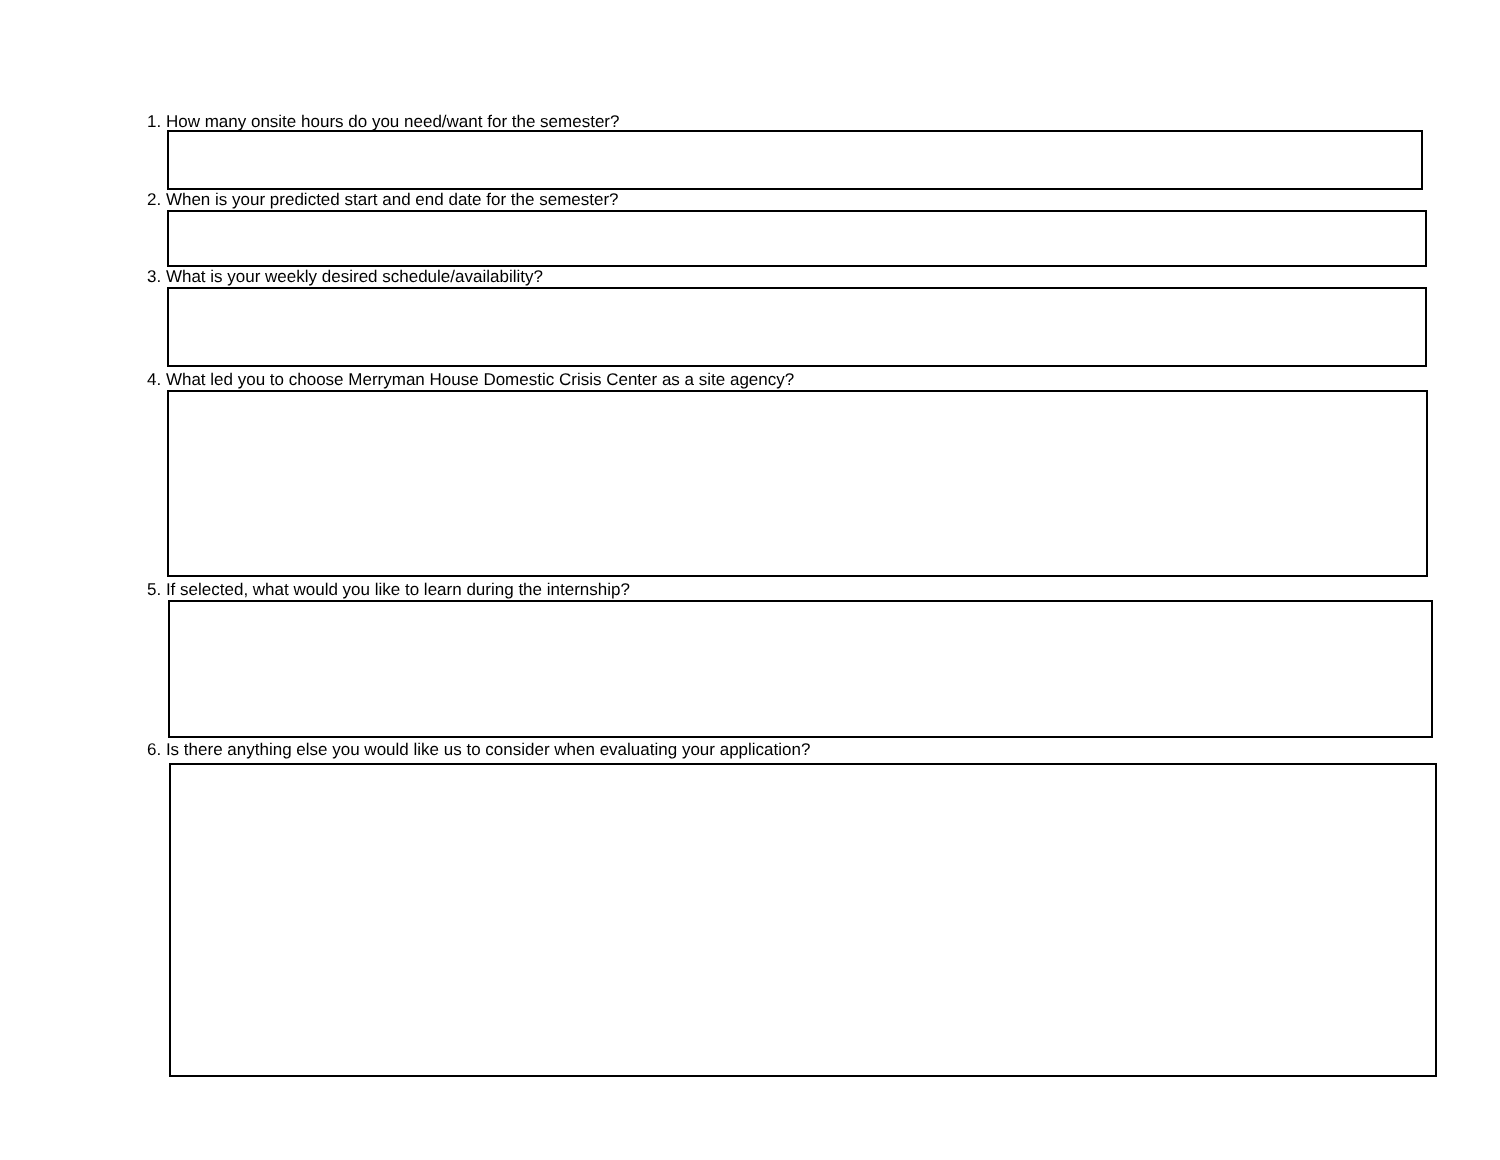1. How many onsite hours do you need/want for the semester?
2. When is your predicted start and end date for the semester?
3. What is your weekly desired schedule/availability?
4. What led you to choose Merryman House Domestic Crisis Center as a site agency?
5. If selected, what would you like to learn during the internship?
6. Is there anything else you would like us to consider when evaluating your application?